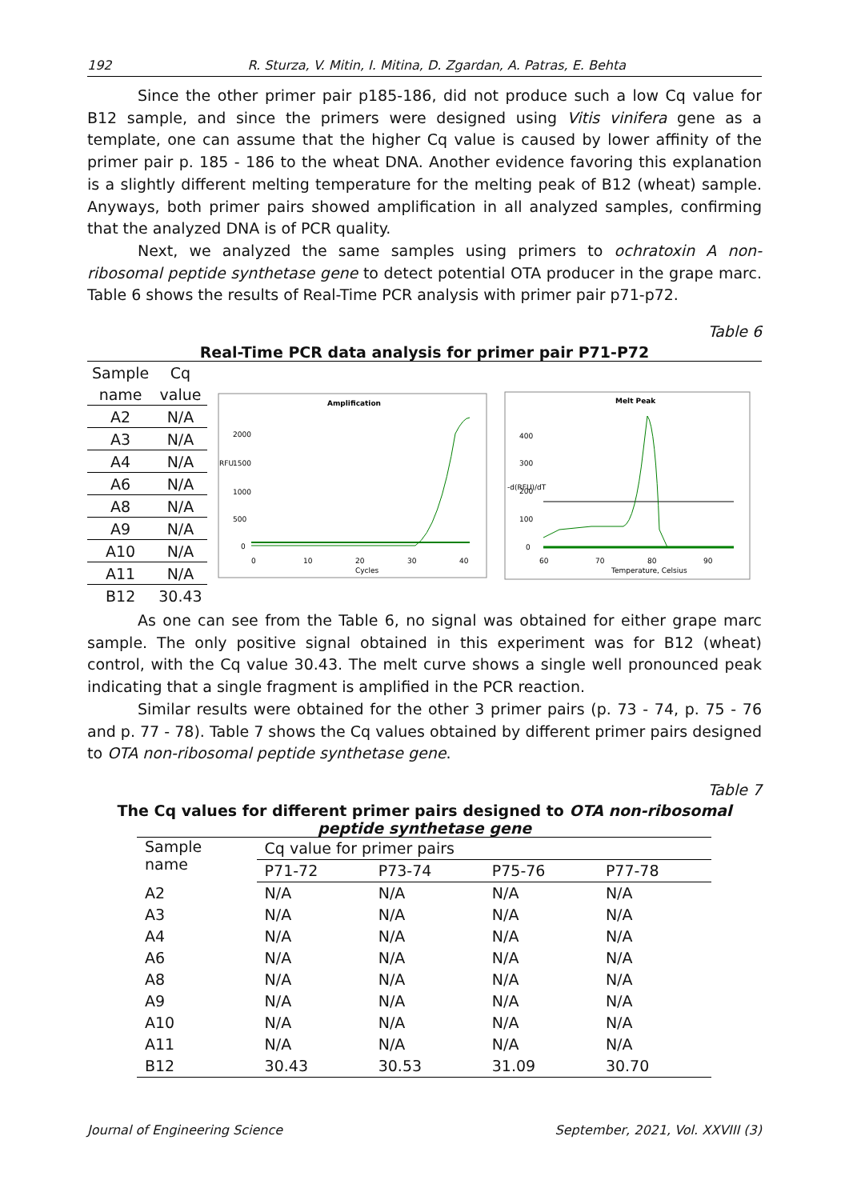192 R. Sturza, V. Mitin, I. Mitina, D. Zgardan, A. Patras, E. Behta
Since the other primer pair p185-186, did not produce such a low Cq value for B12 sample, and since the primers were designed using Vitis vinifera gene as a template, one can assume that the higher Cq value is caused by lower affinity of the primer pair p. 185 - 186 to the wheat DNA. Another evidence favoring this explanation is a slightly different melting temperature for the melting peak of B12 (wheat) sample. Anyways, both primer pairs showed amplification in all analyzed samples, confirming that the analyzed DNA is of PCR quality.
Next, we analyzed the same samples using primers to ochratoxin A non-ribosomal peptide synthetase gene to detect potential OTA producer in the grape marc. Table 6 shows the results of Real-Time PCR analysis with primer pair p71-p72.
Table 6
Real-Time PCR data analysis for primer pair P71-P72
| Sample | Cq |
| name | value |
| A2 | N/A |
| A3 | N/A |
| A4 | N/A |
| A6 | N/A |
| A8 | N/A |
| A9 | N/A |
| A10 | N/A |
| A11 | N/A |
| B12 | 30.43 |
Amplification
RFU
2000
1500
1000
500
0
0
10
20
30
40
Cycles
Melt Peak
-d(RFU)/dT
400
300
200
100
0
60
70
80
90
Temperature, Celsius
As one can see from the Table 6, no signal was obtained for either grape marc sample. The only positive signal obtained in this experiment was for B12 (wheat) control, with the Cq value 30.43. The melt curve shows a single well pronounced peak indicating that a single fragment is amplified in the PCR reaction.
Similar results were obtained for the other 3 primer pairs (p. 73 - 74, p. 75 - 76 and p. 77 - 78). Table 7 shows the Cq values obtained by different primer pairs designed to OTA non-ribosomal peptide synthetase gene.
Table 7
The Cq values for different primer pairs designed to OTA non-ribosomal peptide synthetase gene
| Sample name | Cq value for primer pairs | | | |
| | P71-72 | P73-74 | P75-76 | P77-78 |
| A2 | N/A | N/A | N/A | N/A |
| A3 | N/A | N/A | N/A | N/A |
| A4 | N/A | N/A | N/A | N/A |
| A6 | N/A | N/A | N/A | N/A |
| A8 | N/A | N/A | N/A | N/A |
| A9 | N/A | N/A | N/A | N/A |
| A10 | N/A | N/A | N/A | N/A |
| A11 | N/A | N/A | N/A | N/A |
| B12 | 30.43 | 30.53 | 31.09 | 30.70 |
Journal of Engineering Science September, 2021, Vol. XXVIII (3)